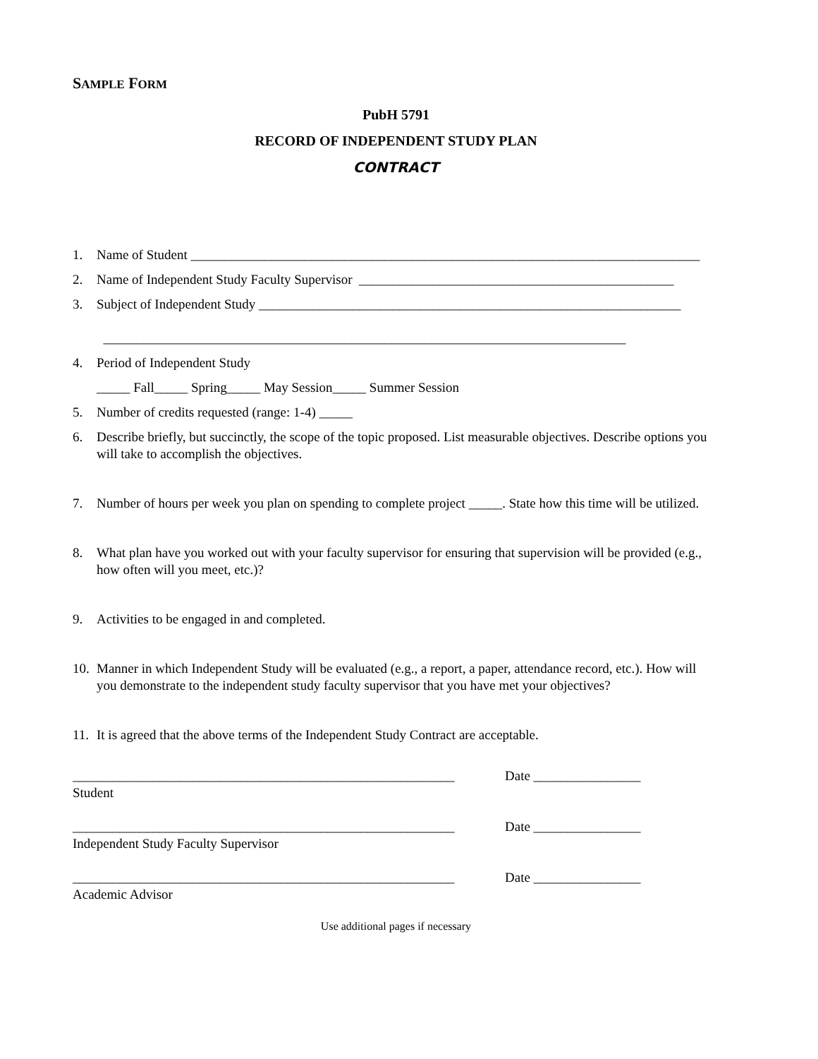SAMPLE FORM
PubH 5791
RECORD OF INDEPENDENT STUDY PLAN
CONTRACT
1. Name of Student ____________________________________________________________________________
2. Name of Independent Study Faculty Supervisor _______________________________________________
3. Subject of Independent Study _______________________________________________________________
______________________________________________________________________________
4. Period of Independent Study
_____ Fall_____ Spring_____ May Session_____ Summer Session
5. Number of credits requested (range: 1-4) _____
6. Describe briefly, but succinctly, the scope of the topic proposed. List measurable objectives. Describe options you will take to accomplish the objectives.
7. Number of hours per week you plan on spending to complete project _____. State how this time will be utilized.
8. What plan have you worked out with your faculty supervisor for ensuring that supervision will be provided (e.g., how often will you meet, etc.)?
9. Activities to be engaged in and completed.
10. Manner in which Independent Study will be evaluated (e.g., a report, a paper, attendance record, etc.). How will you demonstrate to the independent study faculty supervisor that you have met your objectives?
11. It is agreed that the above terms of the Independent Study Contract are acceptable.
_________________________________________________________
Student
Date ________________
_________________________________________________________
Independent Study Faculty Supervisor
Date ________________
_________________________________________________________
Academic Advisor
Date ________________
Use additional pages if necessary